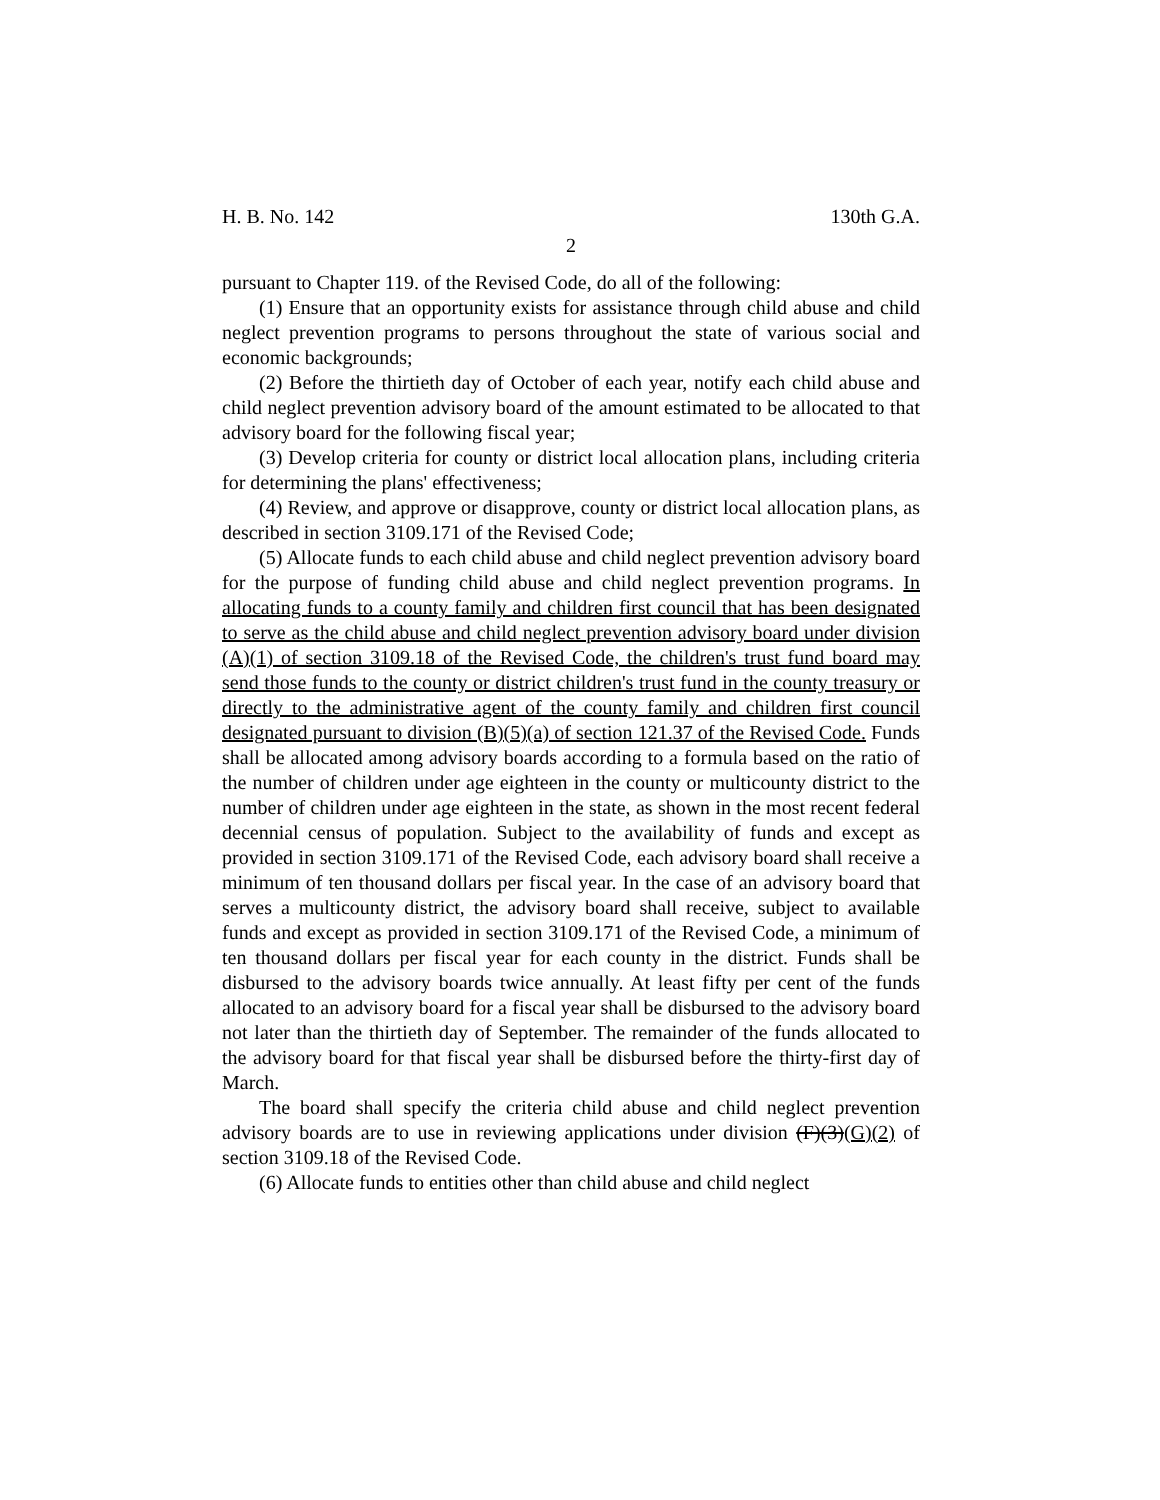H. B. No. 142 130th G.A.
2
pursuant to Chapter 119. of the Revised Code, do all of the following:
(1) Ensure that an opportunity exists for assistance through child abuse and child neglect prevention programs to persons throughout the state of various social and economic backgrounds;
(2) Before the thirtieth day of October of each year, notify each child abuse and child neglect prevention advisory board of the amount estimated to be allocated to that advisory board for the following fiscal year;
(3) Develop criteria for county or district local allocation plans, including criteria for determining the plans' effectiveness;
(4) Review, and approve or disapprove, county or district local allocation plans, as described in section 3109.171 of the Revised Code;
(5) Allocate funds to each child abuse and child neglect prevention advisory board for the purpose of funding child abuse and child neglect prevention programs. In allocating funds to a county family and children first council that has been designated to serve as the child abuse and child neglect prevention advisory board under division (A)(1) of section 3109.18 of the Revised Code, the children's trust fund board may send those funds to the county or district children's trust fund in the county treasury or directly to the administrative agent of the county family and children first council designated pursuant to division (B)(5)(a) of section 121.37 of the Revised Code. Funds shall be allocated among advisory boards according to a formula based on the ratio of the number of children under age eighteen in the county or multicounty district to the number of children under age eighteen in the state, as shown in the most recent federal decennial census of population. Subject to the availability of funds and except as provided in section 3109.171 of the Revised Code, each advisory board shall receive a minimum of ten thousand dollars per fiscal year. In the case of an advisory board that serves a multicounty district, the advisory board shall receive, subject to available funds and except as provided in section 3109.171 of the Revised Code, a minimum of ten thousand dollars per fiscal year for each county in the district. Funds shall be disbursed to the advisory boards twice annually. At least fifty per cent of the funds allocated to an advisory board for a fiscal year shall be disbursed to the advisory board not later than the thirtieth day of September. The remainder of the funds allocated to the advisory board for that fiscal year shall be disbursed before the thirty-first day of March.
The board shall specify the criteria child abuse and child neglect prevention advisory boards are to use in reviewing applications under division (F)(3)(G)(2) of section 3109.18 of the Revised Code.
(6) Allocate funds to entities other than child abuse and child neglect